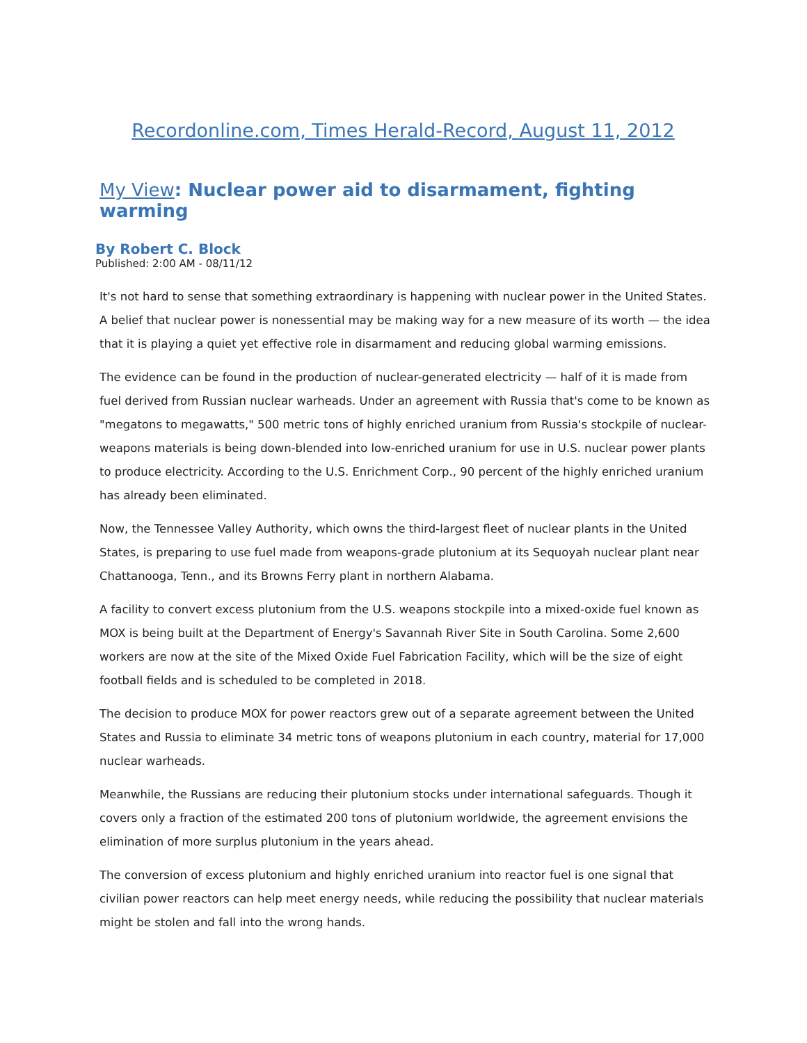Recordonline.com, Times Herald-Record, August 11, 2012
My View: Nuclear power aid to disarmament, fighting warming
By Robert C. Block
Published: 2:00 AM - 08/11/12
It's not hard to sense that something extraordinary is happening with nuclear power in the United States. A belief that nuclear power is nonessential may be making way for a new measure of its worth — the idea that it is playing a quiet yet effective role in disarmament and reducing global warming emissions.
The evidence can be found in the production of nuclear-generated electricity — half of it is made from fuel derived from Russian nuclear warheads. Under an agreement with Russia that's come to be known as "megatons to megawatts," 500 metric tons of highly enriched uranium from Russia's stockpile of nuclear-weapons materials is being down-blended into low-enriched uranium for use in U.S. nuclear power plants to produce electricity. According to the U.S. Enrichment Corp., 90 percent of the highly enriched uranium has already been eliminated.
Now, the Tennessee Valley Authority, which owns the third-largest fleet of nuclear plants in the United States, is preparing to use fuel made from weapons-grade plutonium at its Sequoyah nuclear plant near Chattanooga, Tenn., and its Browns Ferry plant in northern Alabama.
A facility to convert excess plutonium from the U.S. weapons stockpile into a mixed-oxide fuel known as MOX is being built at the Department of Energy's Savannah River Site in South Carolina. Some 2,600 workers are now at the site of the Mixed Oxide Fuel Fabrication Facility, which will be the size of eight football fields and is scheduled to be completed in 2018.
The decision to produce MOX for power reactors grew out of a separate agreement between the United States and Russia to eliminate 34 metric tons of weapons plutonium in each country, material for 17,000 nuclear warheads.
Meanwhile, the Russians are reducing their plutonium stocks under international safeguards. Though it covers only a fraction of the estimated 200 tons of plutonium worldwide, the agreement envisions the elimination of more surplus plutonium in the years ahead.
The conversion of excess plutonium and highly enriched uranium into reactor fuel is one signal that civilian power reactors can help meet energy needs, while reducing the possibility that nuclear materials might be stolen and fall into the wrong hands.